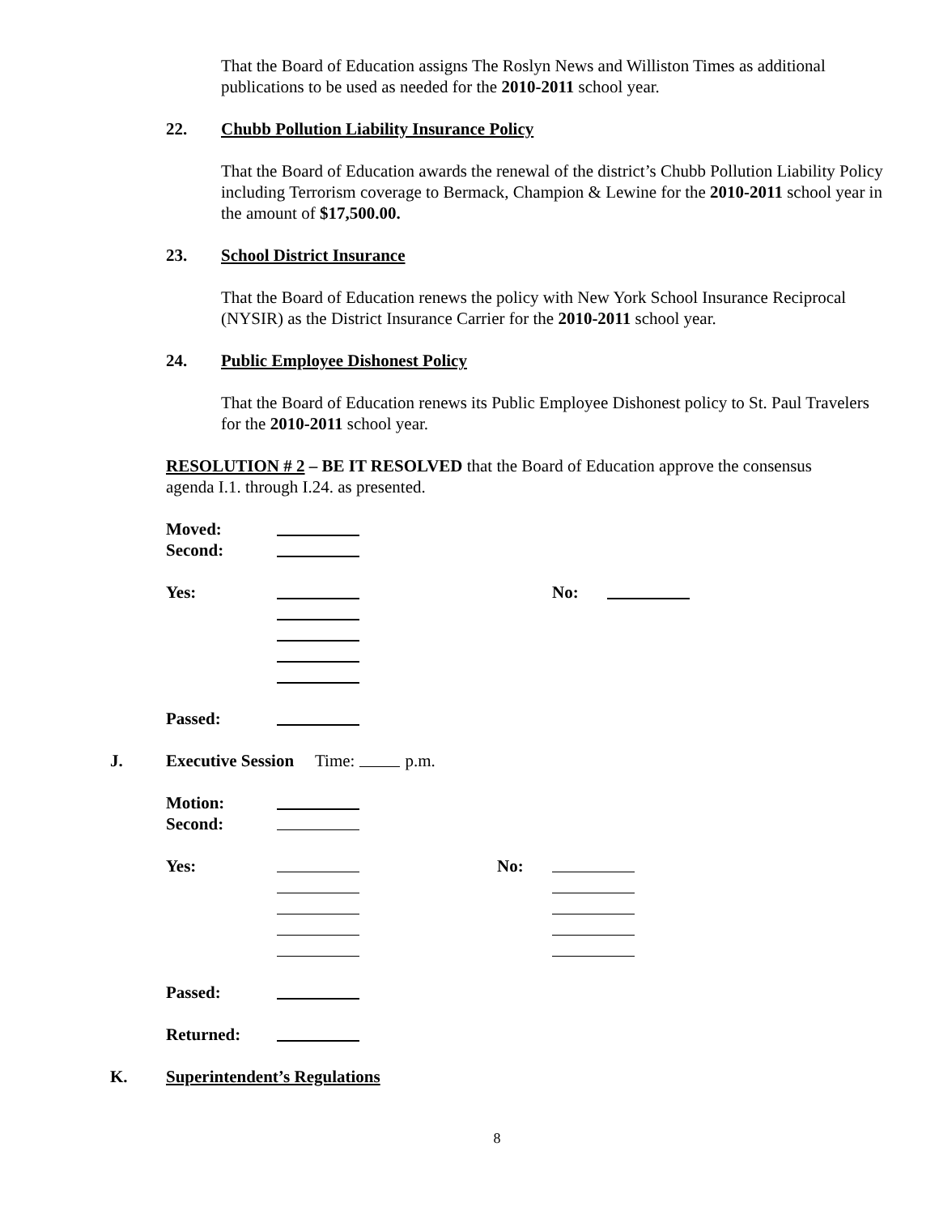That the Board of Education assigns The Roslyn News and Williston Times as additional publications to be used as needed for the 2010-2011 school year.
22. Chubb Pollution Liability Insurance Policy
That the Board of Education awards the renewal of the district’s Chubb Pollution Liability Policy including Terrorism coverage to Bermack, Champion & Lewine for the 2010-2011 school year in the amount of $17,500.00.
23. School District Insurance
That the Board of Education renews the policy with New York School Insurance Reciprocal (NYSIR) as the District Insurance Carrier for the 2010-2011 school year.
24. Public Employee Dishonest Policy
That the Board of Education renews its Public Employee Dishonest policy to St. Paul Travelers for the 2010-2011 school year.
RESOLUTION # 2 – BE IT RESOLVED that the Board of Education approve the consensus agenda I.1. through I.24. as presented.
Moved:
Second:
Yes: No:
Passed:
J. Executive Session Time: p.m.
Motion:
Second:
Yes: No:
Passed:
Returned:
K. Superintendent’s Regulations
8